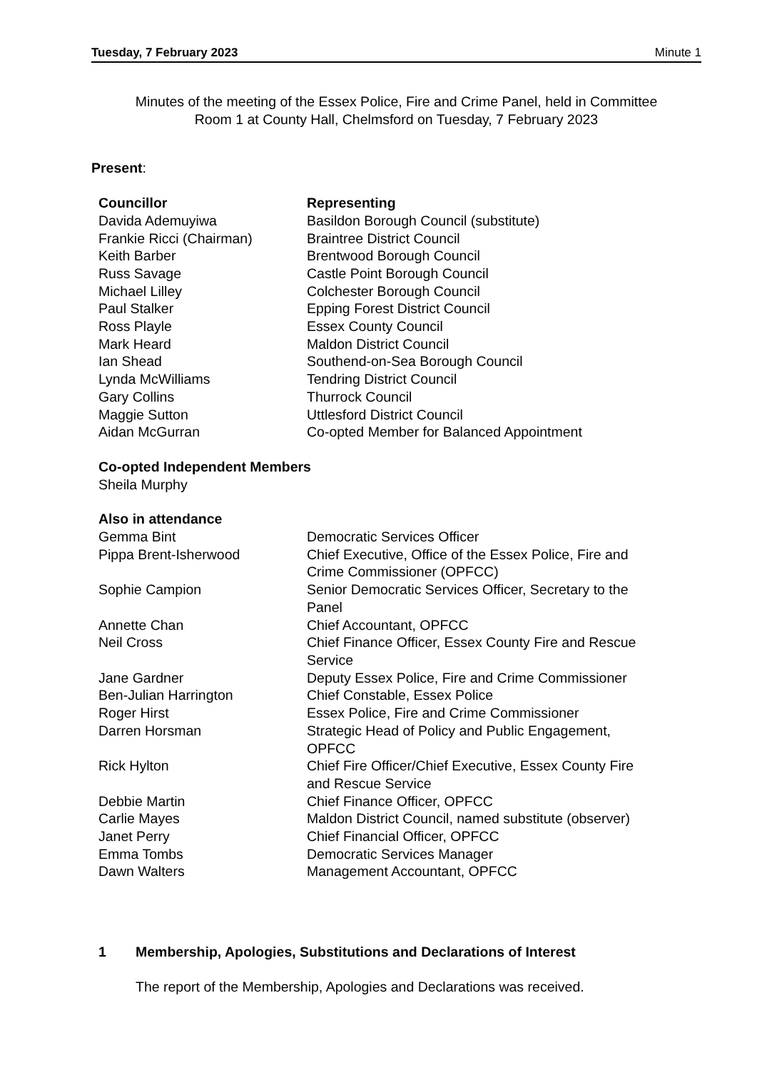Tuesday, 7 February 2023 Minute 1
Minutes of the meeting of the Essex Police, Fire and Crime Panel, held in Committee
Room 1 at County Hall, Chelmsford on Tuesday, 7 February 2023
Present:
| Councillor | Representing |
| --- | --- |
| Davida Ademuyiwa | Basildon Borough Council (substitute) |
| Frankie Ricci (Chairman) | Braintree District Council |
| Keith Barber | Brentwood Borough Council |
| Russ Savage | Castle Point Borough Council |
| Michael Lilley | Colchester Borough Council |
| Paul Stalker | Epping Forest District Council |
| Ross Playle | Essex County Council |
| Mark Heard | Maldon District Council |
| Ian Shead | Southend-on-Sea Borough Council |
| Lynda McWilliams | Tendring District Council |
| Gary Collins | Thurrock Council |
| Maggie Sutton | Uttlesford District Council |
| Aidan McGurran | Co-opted Member for Balanced Appointment |
| Co-opted Independent Members | |
| Sheila Murphy | |
| Also in attendance | |
| Gemma Bint | Democratic Services Officer |
| Pippa Brent-Isherwood | Chief Executive, Office of the Essex Police, Fire and Crime Commissioner (OPFCC) |
| Sophie Campion | Senior Democratic Services Officer, Secretary to the Panel |
| Annette Chan | Chief Accountant, OPFCC |
| Neil Cross | Chief Finance Officer, Essex County Fire and Rescue Service |
| Jane Gardner | Deputy Essex Police, Fire and Crime Commissioner |
| Ben-Julian Harrington | Chief Constable, Essex Police |
| Roger Hirst | Essex Police, Fire and Crime Commissioner |
| Darren Horsman | Strategic Head of Policy and Public Engagement, OPFCC |
| Rick Hylton | Chief Fire Officer/Chief Executive, Essex County Fire and Rescue Service |
| Debbie Martin | Chief Finance Officer, OPFCC |
| Carlie Mayes | Maldon District Council, named substitute (observer) |
| Janet Perry | Chief Financial Officer, OPFCC |
| Emma Tombs | Democratic Services Manager |
| Dawn Walters | Management Accountant, OPFCC |
1 Membership, Apologies, Substitutions and Declarations of Interest
The report of the Membership, Apologies and Declarations was received.